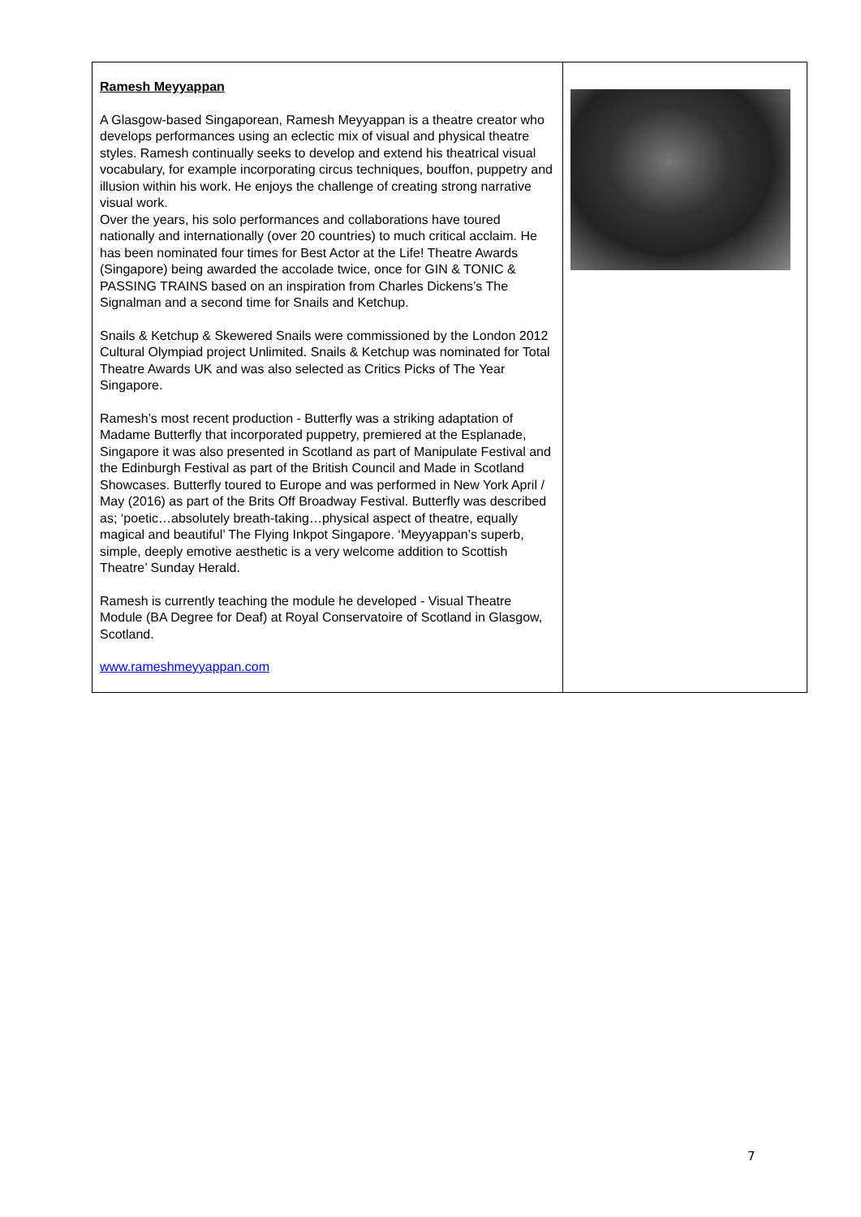| Ramesh Meyyappan A Glasgow-based Singaporean, Ramesh Meyyappan is a theatre creator who develops performances using an eclectic mix of visual and physical theatre styles. Ramesh continually seeks to develop and extend his theatrical visual vocabulary, for example incorporating circus techniques, bouffon, puppetry and illusion within his work. He enjoys the challenge of creating strong narrative visual work. Over the years, his solo performances and collaborations have toured nationally and internationally (over 20 countries) to much critical acclaim. He has been nominated four times for Best Actor at the Life! Theatre Awards (Singapore) being awarded the accolade twice, once for GIN & TONIC & PASSING TRAINS based on an inspiration from Charles Dickens’s The Signalman and a second time for Snails and Ketchup. Snails & Ketchup & Skewered Snails were commissioned by the London 2012 Cultural Olympiad project Unlimited. Snails & Ketchup was nominated for Total Theatre Awards UK and was also selected as Critics Picks of The Year Singapore. Ramesh’s most recent production - Butterfly was a striking adaptation of Madame Butterfly that incorporated puppetry, premiered at the Esplanade, Singapore it was also presented in Scotland as part of Manipulate Festival and the Edinburgh Festival as part of the British Council and Made in Scotland Showcases. Butterfly toured to Europe and was performed in New York April / May (2016) as part of the Brits Off Broadway Festival. Butterfly was described as; ‘poetic…absolutely breath-taking…physical aspect of theatre, equally magical and beautiful’ The Flying Inkpot Singapore. ‘Meyyappan’s superb, simple, deeply emotive aesthetic is a very welcome addition to Scottish Theatre’ Sunday Herald. Ramesh is currently teaching the module he developed - Visual Theatre Module (BA Degree for Deaf) at Royal Conservatoire of Scotland in Glasgow, Scotland. www.rameshmeyyappan.com | |
7